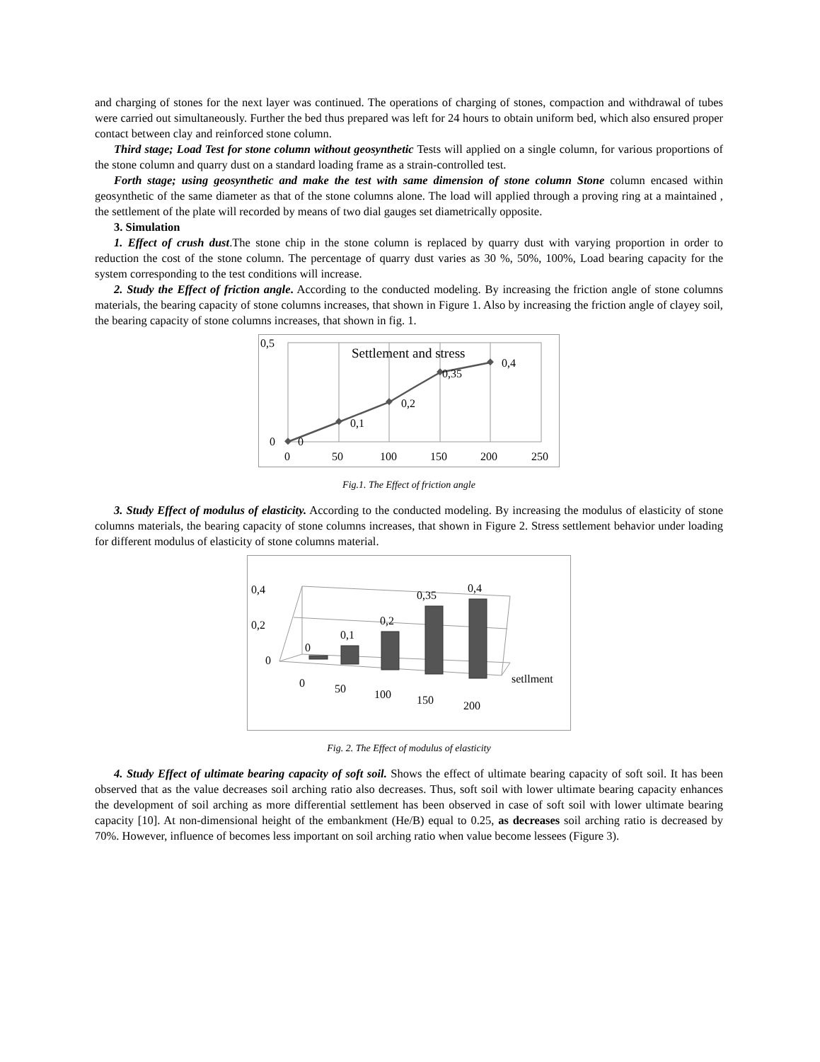and charging of stones for the next layer was continued. The operations of charging of stones, compaction and withdrawal of tubes were carried out simultaneously. Further the bed thus prepared was left for 24 hours to obtain uniform bed, which also ensured proper contact between clay and reinforced stone column.
Third stage; Load Test for stone column without geosynthetic Tests will applied on a single column, for various proportions of the stone column and quarry dust on a standard loading frame as a strain-controlled test.
Forth stage; using geosynthetic and make the test with same dimension of stone column Stone column encased within geosynthetic of the same diameter as that of the stone columns alone. The load will applied through a proving ring at a maintained , the settlement of the plate will recorded by means of two dial gauges set diametrically opposite.
3. Simulation
1. Effect of crush dust.The stone chip in the stone column is replaced by quarry dust with varying proportion in order to reduction the cost of the stone column. The percentage of quarry dust varies as 30 %, 50%, 100%, Load bearing capacity for the system corresponding to the test conditions will increase.
2. Study the Effect of friction angle. According to the conducted modeling. By increasing the friction angle of stone columns materials, the bearing capacity of stone columns increases, that shown in Figure 1. Also by increasing the friction angle of clayey soil, the bearing capacity of stone columns increases, that shown in fig. 1.
0,5
Settlement and stress
0,4
0,35
0,2
0,1
0
0
0
50
100
150
200
250
Fig.1. The Effect of friction angle
3. Study Effect of modulus of elasticity. According to the conducted modeling. By increasing the modulus of elasticity of stone columns materials, the bearing capacity of stone columns increases, that shown in Figure 2. Stress settlement behavior under loading for different modulus of elasticity of stone columns material.
0,4
0,2
0
0
0,1
0,2
0,35
0,4
0
50
100
150
200
setllment
Fig. 2. The Effect of modulus of elasticity
4. Study Effect of ultimate bearing capacity of soft soil. Shows the effect of ultimate bearing capacity of soft soil. It has been observed that as the value decreases soil arching ratio also decreases. Thus, soft soil with lower ultimate bearing capacity enhances the development of soil arching as more differential settlement has been observed in case of soft soil with lower ultimate bearing capacity [10]. At non-dimensional height of the embankment (He/B) equal to 0.25, as decreases soil arching ratio is decreased by 70%. However, influence of becomes less important on soil arching ratio when value become lessees (Figure 3).